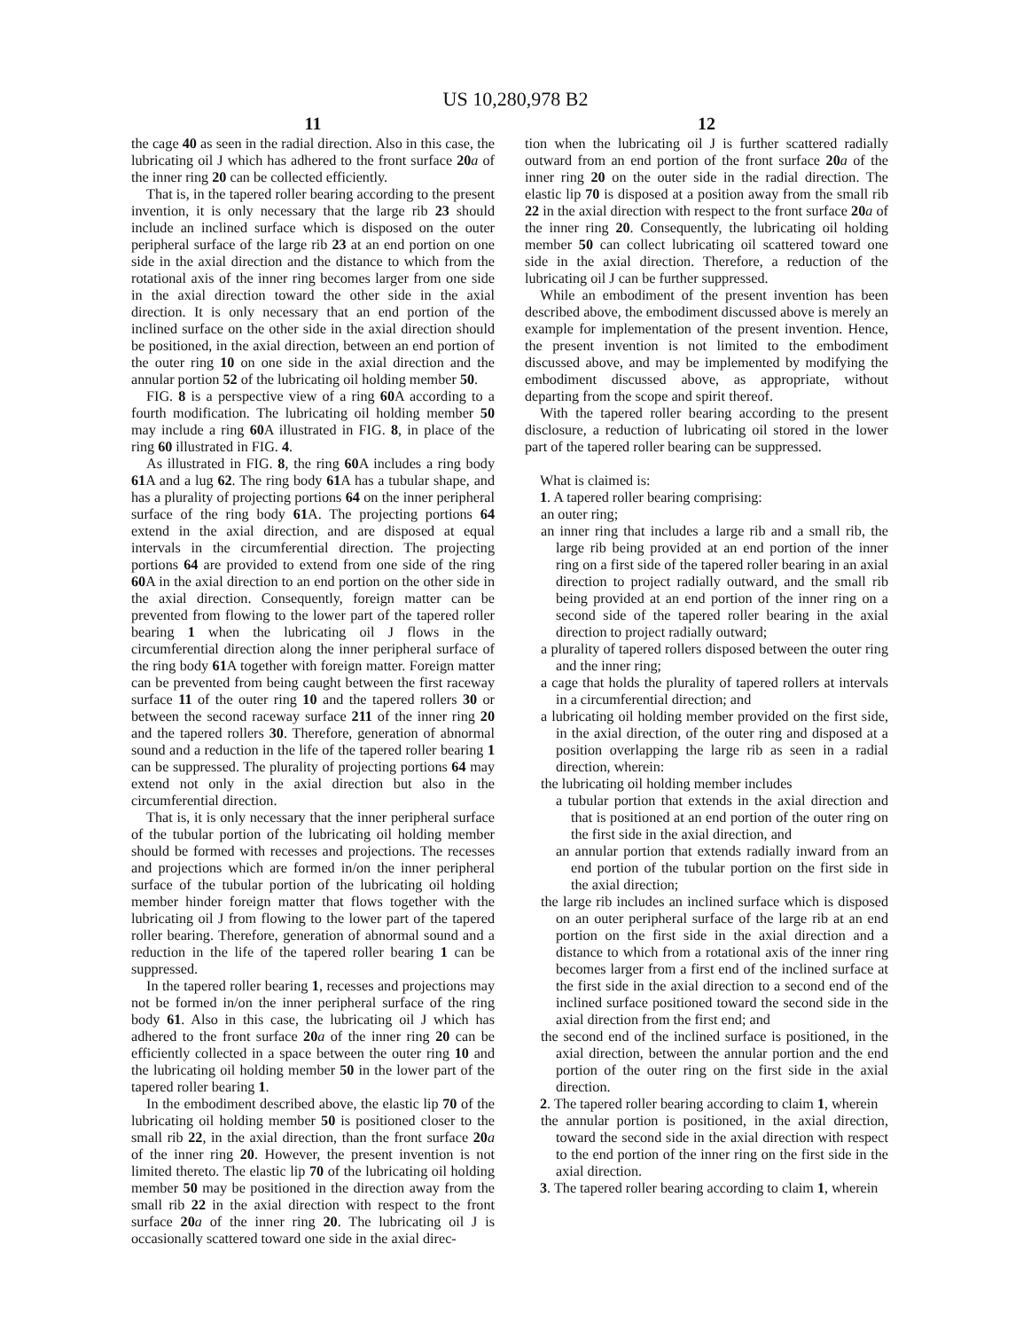US 10,280,978 B2
11
the cage 40 as seen in the radial direction. Also in this case, the lubricating oil J which has adhered to the front surface 20 a of the inner ring 20 can be collected efficiently.
That is, in the tapered roller bearing according to the present invention, it is only necessary that the large rib 23 should include an inclined surface which is disposed on the outer peripheral surface of the large rib 23 at an end portion on one side in the axial direction and the distance to which from the rotational axis of the inner ring becomes larger from one side in the axial direction toward the other side in the axial direction. It is only necessary that an end portion of the inclined surface on the other side in the axial direction should be positioned, in the axial direction, between an end portion of the outer ring 10 on one side in the axial direction and the annular portion 52 of the lubricating oil holding member 50.
FIG. 8 is a perspective view of a ring 60 A according to a fourth modification. The lubricating oil holding member 50 may include a ring 60 A illustrated in FIG. 8, in place of the ring 60 illustrated in FIG. 4.
As illustrated in FIG. 8, the ring 60 A includes a ring body 61 A and a lug 62. The ring body 61 A has a tubular shape, and has a plurality of projecting portions 64 on the inner peripheral surface of the ring body 61 A. The projecting portions 64 extend in the axial direction, and are disposed at equal intervals in the circumferential direction. The projecting portions 64 are provided to extend from one side of the ring 60 A in the axial direction to an end portion on the other side in the axial direction. Consequently, foreign matter can be prevented from flowing to the lower part of the tapered roller bearing 1 when the lubricating oil J flows in the circumferential direction along the inner peripheral surface of the ring body 61 A together with foreign matter. Foreign matter can be prevented from being caught between the first raceway surface 11 of the outer ring 10 and the tapered rollers 30 or between the second raceway surface 211 of the inner ring 20 and the tapered rollers 30. Therefore, generation of abnormal sound and a reduction in the life of the tapered roller bearing 1 can be suppressed. The plurality of projecting portions 64 may extend not only in the axial direction but also in the circumferential direction.
That is, it is only necessary that the inner peripheral surface of the tubular portion of the lubricating oil holding member should be formed with recesses and projections. The recesses and projections which are formed in/on the inner peripheral surface of the tubular portion of the lubricating oil holding member hinder foreign matter that flows together with the lubricating oil J from flowing to the lower part of the tapered roller bearing. Therefore, generation of abnormal sound and a reduction in the life of the tapered roller bearing 1 can be suppressed.
In the tapered roller bearing 1, recesses and projections may not be formed in/on the inner peripheral surface of the ring body 61. Also in this case, the lubricating oil J which has adhered to the front surface 20 a of the inner ring 20 can be efficiently collected in a space between the outer ring 10 and the lubricating oil holding member 50 in the lower part of the tapered roller bearing 1.
In the embodiment described above, the elastic lip 70 of the lubricating oil holding member 50 is positioned closer to the small rib 22, in the axial direction, than the front surface 20 a of the inner ring 20. However, the present invention is not limited thereto. The elastic lip 70 of the lubricating oil holding member 50 may be positioned in the direction away from the small rib 22 in the axial direction with respect to the front surface 20 a of the inner ring 20. The lubricating oil J is occasionally scattered toward one side in the axial direc-
12
tion when the lubricating oil J is further scattered radially outward from an end portion of the front surface 20 a of the inner ring 20 on the outer side in the radial direction. The elastic lip 70 is disposed at a position away from the small rib 22 in the axial direction with respect to the front surface 20 a of the inner ring 20. Consequently, the lubricating oil holding member 50 can collect lubricating oil scattered toward one side in the axial direction. Therefore, a reduction of the lubricating oil J can be further suppressed.
While an embodiment of the present invention has been described above, the embodiment discussed above is merely an example for implementation of the present invention. Hence, the present invention is not limited to the embodiment discussed above, and may be implemented by modifying the embodiment discussed above, as appropriate, without departing from the scope and spirit thereof.
With the tapered roller bearing according to the present disclosure, a reduction of lubricating oil stored in the lower part of the tapered roller bearing can be suppressed.
What is claimed is:
1. A tapered roller bearing comprising:
an outer ring;
an inner ring that includes a large rib and a small rib, the large rib being provided at an end portion of the inner ring on a first side of the tapered roller bearing in an axial direction to project radially outward, and the small rib being provided at an end portion of the inner ring on a second side of the tapered roller bearing in the axial direction to project radially outward;
a plurality of tapered rollers disposed between the outer ring and the inner ring;
a cage that holds the plurality of tapered rollers at intervals in a circumferential direction; and
a lubricating oil holding member provided on the first side, in the axial direction, of the outer ring and disposed at a position overlapping the large rib as seen in a radial direction, wherein:
the lubricating oil holding member includes
a tubular portion that extends in the axial direction and that is positioned at an end portion of the outer ring on the first side in the axial direction, and
an annular portion that extends radially inward from an end portion of the tubular portion on the first side in the axial direction;
the large rib includes an inclined surface which is disposed on an outer peripheral surface of the large rib at an end portion on the first side in the axial direction and a distance to which from a rotational axis of the inner ring becomes larger from a first end of the inclined surface at the first side in the axial direction to a second end of the inclined surface positioned toward the second side in the axial direction from the first end; and
the second end of the inclined surface is positioned, in the axial direction, between the annular portion and the end portion of the outer ring on the first side in the axial direction.
2. The tapered roller bearing according to claim 1, wherein
the annular portion is positioned, in the axial direction, toward the second side in the axial direction with respect to the end portion of the inner ring on the first side in the axial direction.
3. The tapered roller bearing according to claim 1, wherein